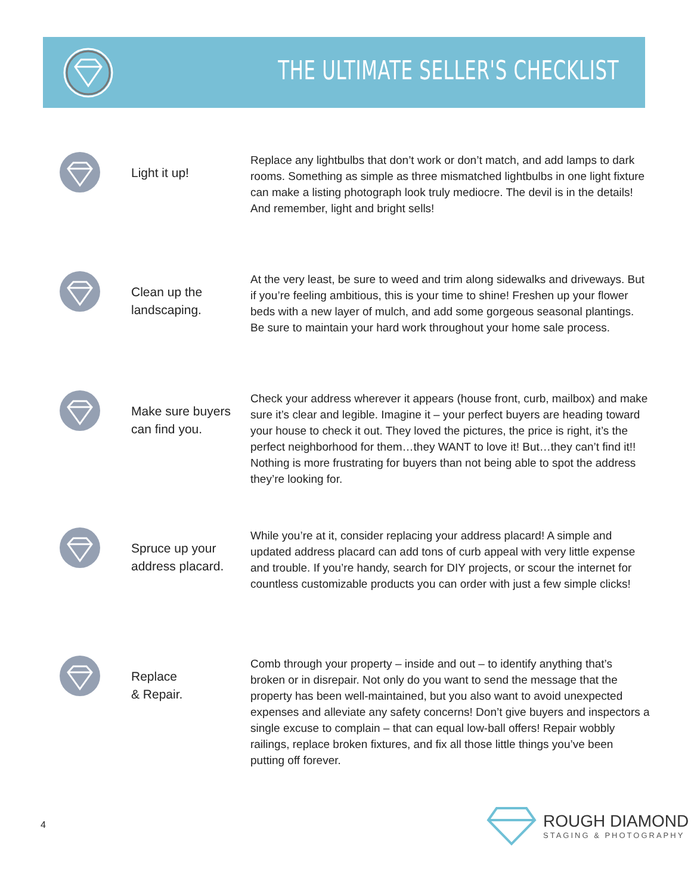THE ULTIMATE SELLER'S CHECKLIST
Light it up!
Replace any lightbulbs that don’t work or don’t match, and add lamps to dark rooms. Something as simple as three mismatched lightbulbs in one light fixture can make a listing photograph look truly mediocre. The devil is in the details! And remember, light and bright sells!
Clean up the landscaping.
At the very least, be sure to weed and trim along sidewalks and driveways. But if you’re feeling ambitious, this is your time to shine! Freshen up your flower beds with a new layer of mulch, and add some gorgeous seasonal plantings. Be sure to maintain your hard work throughout your home sale process.
Make sure buyers can find you.
Check your address wherever it appears (house front, curb, mailbox) and make sure it’s clear and legible. Imagine it – your perfect buyers are heading toward your house to check it out. They loved the pictures, the price is right, it’s the perfect neighborhood for them…they WANT to love it! But…they can’t find it!! Nothing is more frustrating for buyers than not being able to spot the address they’re looking for.
Spruce up your address placard.
While you’re at it, consider replacing your address placard! A simple and updated address placard can add tons of curb appeal with very little expense and trouble. If you’re handy, search for DIY projects, or scour the internet for countless customizable products you can order with just a few simple clicks!
Replace
& Repair.
Comb through your property – inside and out – to identify anything that’s broken or in disrepair. Not only do you want to send the message that the property has been well-maintained, but you also want to avoid unexpected expenses and alleviate any safety concerns! Don’t give buyers and inspectors a single excuse to complain – that can equal low-ball offers! Repair wobbly railings, replace broken fixtures, and fix all those little things you’ve been putting off forever.
4
ROUGH DIAMOND
STAGING & PHOTOGRAPHY